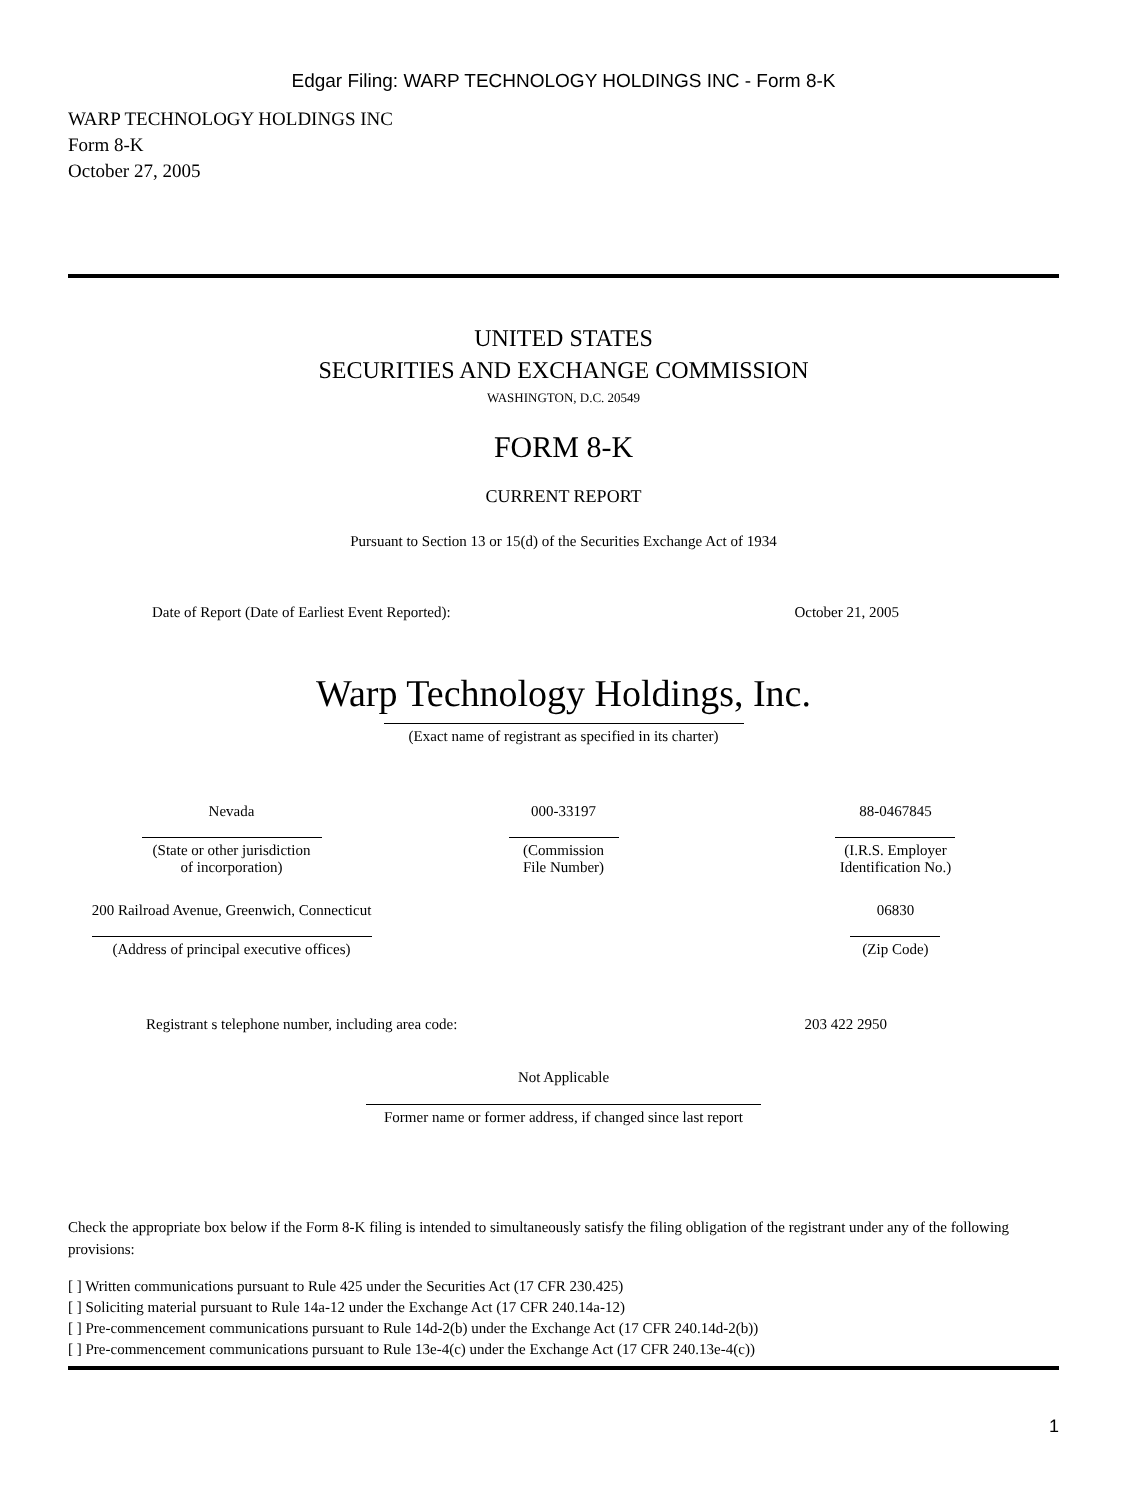Edgar Filing: WARP TECHNOLOGY HOLDINGS INC - Form 8-K
WARP TECHNOLOGY HOLDINGS INC
Form 8-K
October 27, 2005
UNITED STATES
SECURITIES AND EXCHANGE COMMISSION
WASHINGTON, D.C. 20549
FORM 8-K
CURRENT REPORT
Pursuant to Section 13 or 15(d) of the Securities Exchange Act of 1934
| Date of Report (Date of Earliest Event Reported): | October 21, 2005 |
Warp Technology Holdings, Inc.
(Exact name of registrant as specified in its charter)
| Nevada (State or other jurisdiction of incorporation) | 000-33197 (Commission File Number) | 88-0467845 (I.R.S. Employer Identification No.) |
| 200 Railroad Avenue, Greenwich, Connecticut (Address of principal executive offices) | | 06830 (Zip Code) |
| Registrant s telephone number, including area code: | 203 422 2950 |
Not Applicable
Former name or former address, if changed since last report
Check the appropriate box below if the Form 8-K filing is intended to simultaneously satisfy the filing obligation of the registrant under any of the following provisions:
[ ] Written communications pursuant to Rule 425 under the Securities Act (17 CFR 230.425)
[ ] Soliciting material pursuant to Rule 14a-12 under the Exchange Act (17 CFR 240.14a-12)
[ ] Pre-commencement communications pursuant to Rule 14d-2(b) under the Exchange Act (17 CFR 240.14d-2(b))
[ ] Pre-commencement communications pursuant to Rule 13e-4(c) under the Exchange Act (17 CFR 240.13e-4(c))
1